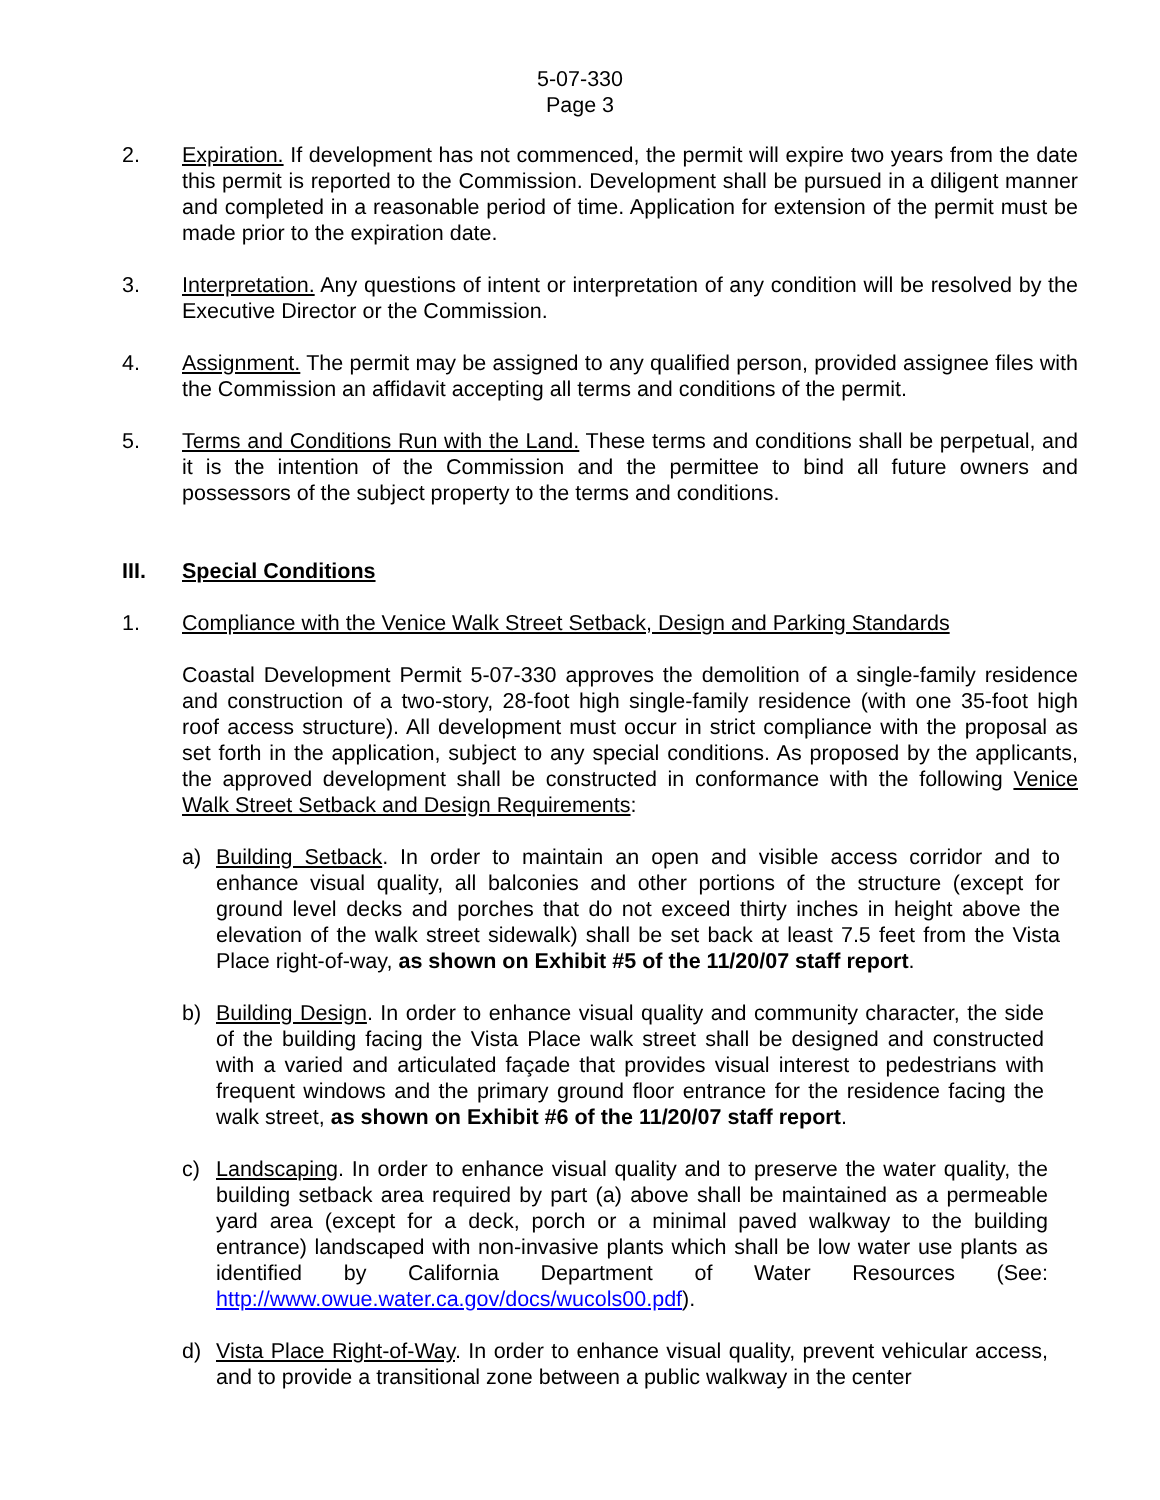5-07-330
Page 3
2. Expiration. If development has not commenced, the permit will expire two years from the date this permit is reported to the Commission. Development shall be pursued in a diligent manner and completed in a reasonable period of time. Application for extension of the permit must be made prior to the expiration date.
3. Interpretation. Any questions of intent or interpretation of any condition will be resolved by the Executive Director or the Commission.
4. Assignment. The permit may be assigned to any qualified person, provided assignee files with the Commission an affidavit accepting all terms and conditions of the permit.
5. Terms and Conditions Run with the Land. These terms and conditions shall be perpetual, and it is the intention of the Commission and the permittee to bind all future owners and possessors of the subject property to the terms and conditions.
III. Special Conditions
1. Compliance with the Venice Walk Street Setback, Design and Parking Standards
Coastal Development Permit 5-07-330 approves the demolition of a single-family residence and construction of a two-story, 28-foot high single-family residence (with one 35-foot high roof access structure). All development must occur in strict compliance with the proposal as set forth in the application, subject to any special conditions. As proposed by the applicants, the approved development shall be constructed in conformance with the following Venice Walk Street Setback and Design Requirements:
a) Building Setback. In order to maintain an open and visible access corridor and to enhance visual quality, all balconies and other portions of the structure (except for ground level decks and porches that do not exceed thirty inches in height above the elevation of the walk street sidewalk) shall be set back at least 7.5 feet from the Vista Place right-of-way, as shown on Exhibit #5 of the 11/20/07 staff report.
b) Building Design. In order to enhance visual quality and community character, the side of the building facing the Vista Place walk street shall be designed and constructed with a varied and articulated façade that provides visual interest to pedestrians with frequent windows and the primary ground floor entrance for the residence facing the walk street, as shown on Exhibit #6 of the 11/20/07 staff report.
c) Landscaping. In order to enhance visual quality and to preserve the water quality, the building setback area required by part (a) above shall be maintained as a permeable yard area (except for a deck, porch or a minimal paved walkway to the building entrance) landscaped with non-invasive plants which shall be low water use plants as identified by California Department of Water Resources (See: http://www.owue.water.ca.gov/docs/wucols00.pdf).
d) Vista Place Right-of-Way. In order to enhance visual quality, prevent vehicular access, and to provide a transitional zone between a public walkway in the center